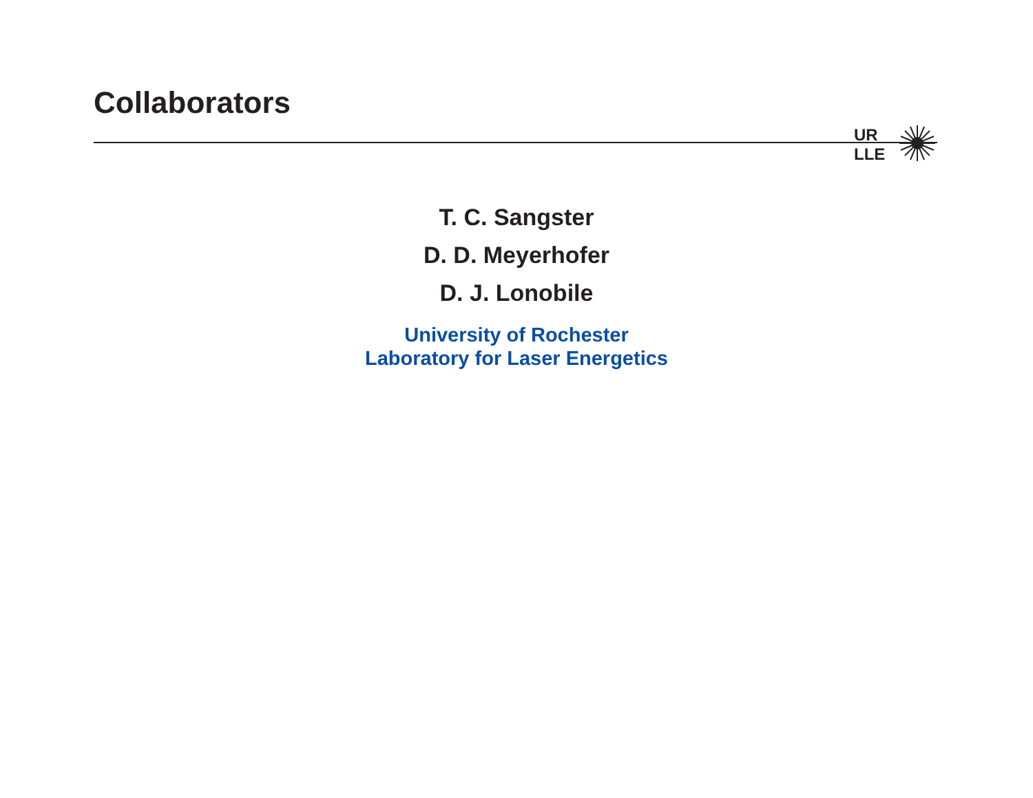Collaborators
UR
LLE
T. C. Sangster
D. D. Meyerhofer
D. J. Lonobile
University of Rochester
Laboratory for Laser Energetics